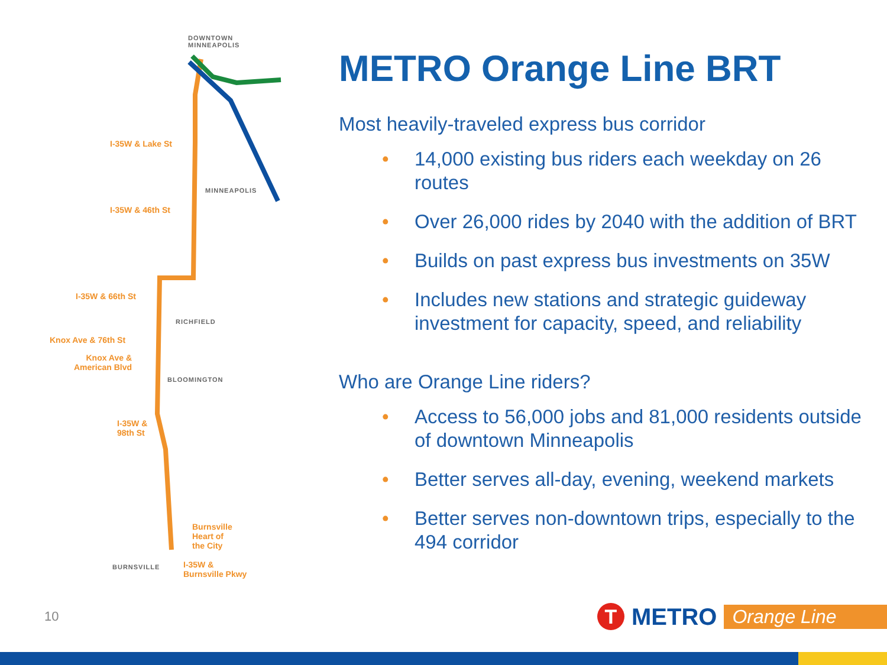DOWNTOWN
MINNEAPOLIS
I-35W & Lake St
MINNEAPOLIS
I-35W & 46th St
I-35W & 66th St
RICHFIELD
Knox Ave & 76th St
Knox Ave &
American Blvd
BLOOMINGTON
I-35W &
98th St
Burnsville
Heart of
the City
BURNSVILLE
I-35W &
Burnsville Pkwy
METRO Orange Line BRT
Most heavily-traveled express bus corridor
• 14,000 existing bus riders each weekday on 26 routes
• Over 26,000 rides by 2040 with the addition of BRT
• Builds on past express bus investments on 35W
• Includes new stations and strategic guideway investment for capacity, speed, and reliability
Who are Orange Line riders?
• Access to 56,000 jobs and 81,000 residents outside of downtown Minneapolis
• Better serves all-day, evening, weekend markets
• Better serves non-downtown trips, especially to the 494 corridor
10
T
METRO
Orange Line